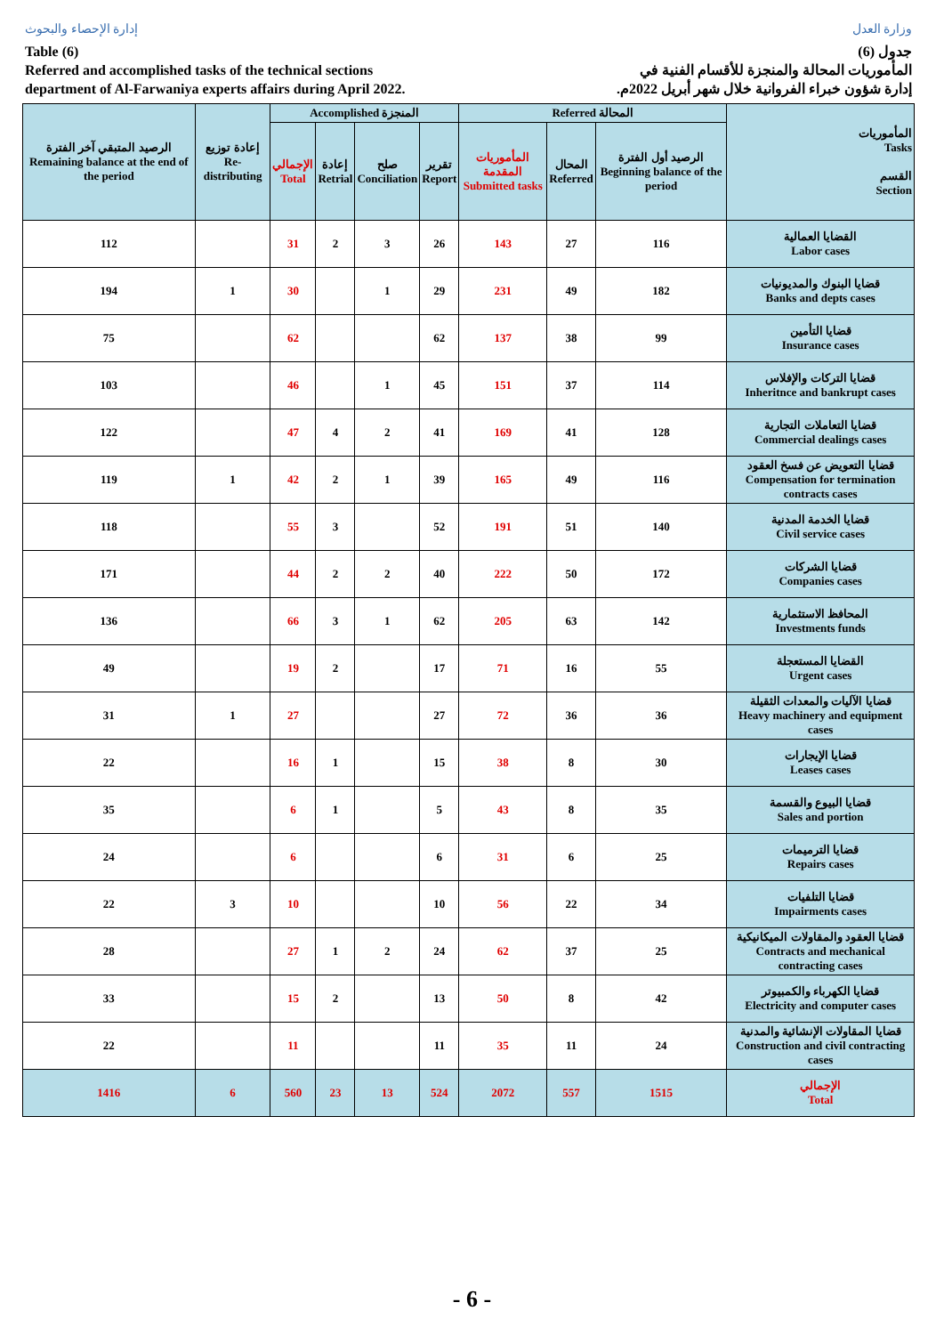إدارة الإحصاء والبحوث
Table (6)
Referred and accomplished tasks of the technical sections
department of Al-Farwaniya experts affairs during April 2022.
وزارة العدل
جدول (6)
المأموريات المحالة والمنجزة للأقسام الفنية في
إدارة شؤون خبراء الفروانية خلال شهر أبريل 2022م.
| الرصيد المتبقي آخر الفترة Remaining balance at the end of the period | إعادة توزيع Re-distributing | Accomplished المنجزة | | | | Referred المحالة | | | المأموريات Tasks القسم Section |
| --- | --- | --- | --- | --- | --- | --- | --- | --- | --- |
| | | الإجمالي Total | إعادة Retrial | صلح Conciliation | تقرير Report | المأموريات المقدمة Submitted tasks | المحال Referred | الرصيد أول الفترة Beginning balance of the period | |
| 112 | | 31 | 2 | 3 | 26 | 143 | 27 | 116 | القضايا العمالية Labor cases |
| 194 | 1 | 30 | | 1 | 29 | 231 | 49 | 182 | قضايا البنوك والمديونيات Banks and depts cases |
| 75 | | 62 | | | 62 | 137 | 38 | 99 | قضايا التأمين Insurance cases |
| 103 | | 46 | | 1 | 45 | 151 | 37 | 114 | قضايا التركات والإفلاس Inheritnce and bankrupt cases |
| 122 | | 47 | 4 | 2 | 41 | 169 | 41 | 128 | قضايا التعاملات التجارية Commercial dealings cases |
| 119 | 1 | 42 | 2 | 1 | 39 | 165 | 49 | 116 | قضايا التعويض عن فسخ العقود Compensation for termination contracts cases |
| 118 | | 55 | 3 | | 52 | 191 | 51 | 140 | قضايا الخدمة المدنية Civil service cases |
| 171 | | 44 | 2 | 2 | 40 | 222 | 50 | 172 | قضايا الشركات Companies cases |
| 136 | | 66 | 3 | 1 | 62 | 205 | 63 | 142 | المحافظ الاستثمارية Investments funds |
| 49 | | 19 | 2 | | 17 | 71 | 16 | 55 | القضايا المستعجلة Urgent cases |
| 31 | 1 | 27 | | | 27 | 72 | 36 | 36 | قضايا الآليات والمعدات الثقيلة Heavy machinery and equipment cases |
| 22 | | 16 | 1 | | 15 | 38 | 8 | 30 | قضايا الإيجارات Leases cases |
| 35 | | 6 | 1 | | 5 | 43 | 8 | 35 | قضايا البيوع والقسمة Sales and portion |
| 24 | | 6 | | | 6 | 31 | 6 | 25 | قضايا الترميمات Repairs cases |
| 22 | 3 | 10 | | | 10 | 56 | 22 | 34 | قضايا التلفيات Impairments cases |
| 28 | | 27 | 1 | 2 | 24 | 62 | 37 | 25 | قضايا العقود والمقاولات الميكانيكية Contracts and mechanical contracting cases |
| 33 | | 15 | 2 | | 13 | 50 | 8 | 42 | قضايا الكهرباء والكمبيوتر Electricity and computer cases |
| 22 | | 11 | | | 11 | 35 | 11 | 24 | قضايا المقاولات الإنشائية والمدنية Construction and civil contracting cases |
| 1416 | 6 | 560 | 23 | 13 | 524 | 2072 | 557 | 1515 | الإجمالي Total |
- 6 -